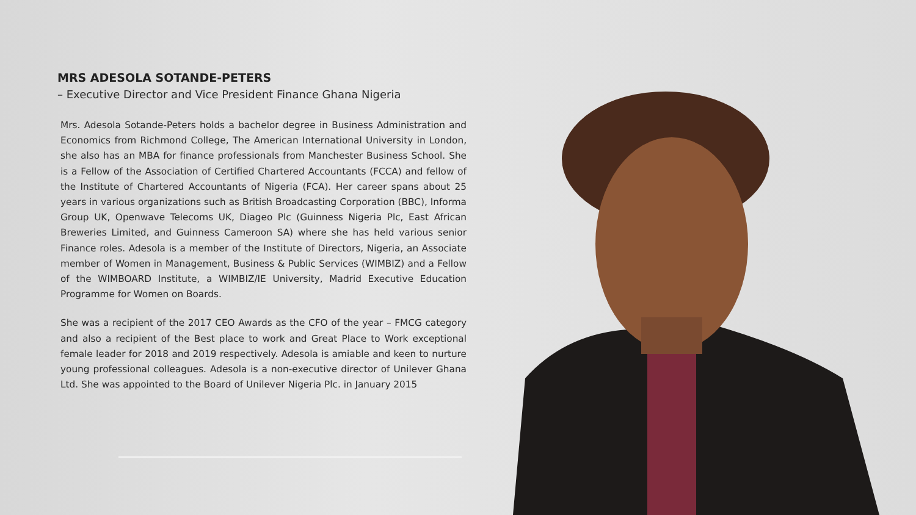MRS ADESOLA SOTANDE-PETERS
– Executive Director and Vice President Finance Ghana Nigeria
Mrs. Adesola Sotande-Peters holds a bachelor degree in Business Administration and Economics from Richmond College, The American International University in London, she also has an MBA for finance professionals from Manchester Business School. She is a Fellow of the Association of Certified Chartered Accountants (FCCA) and fellow of the Institute of Chartered Accountants of Nigeria (FCA). Her career spans about 25 years in various organizations such as British Broadcasting Corporation (BBC), Informa Group UK, Openwave Telecoms UK, Diageo Plc (Guinness Nigeria Plc, East African Breweries Limited, and Guinness Cameroon SA) where she has held various senior Finance roles. Adesola is a member of the Institute of Directors, Nigeria, an Associate member of Women in Management, Business & Public Services (WIMBIZ) and a Fellow of the WIMBOARD Institute, a WIMBIZ/IE University, Madrid Executive Education Programme for Women on Boards.
She was a recipient of the 2017 CEO Awards as the CFO of the year – FMCG category and also a recipient of the Best place to work and Great Place to Work exceptional female leader for 2018 and 2019 respectively. Adesola is amiable and keen to nurture young professional colleagues. Adesola is a non-executive director of Unilever Ghana Ltd. She was appointed to the Board of Unilever Nigeria Plc. in January 2015